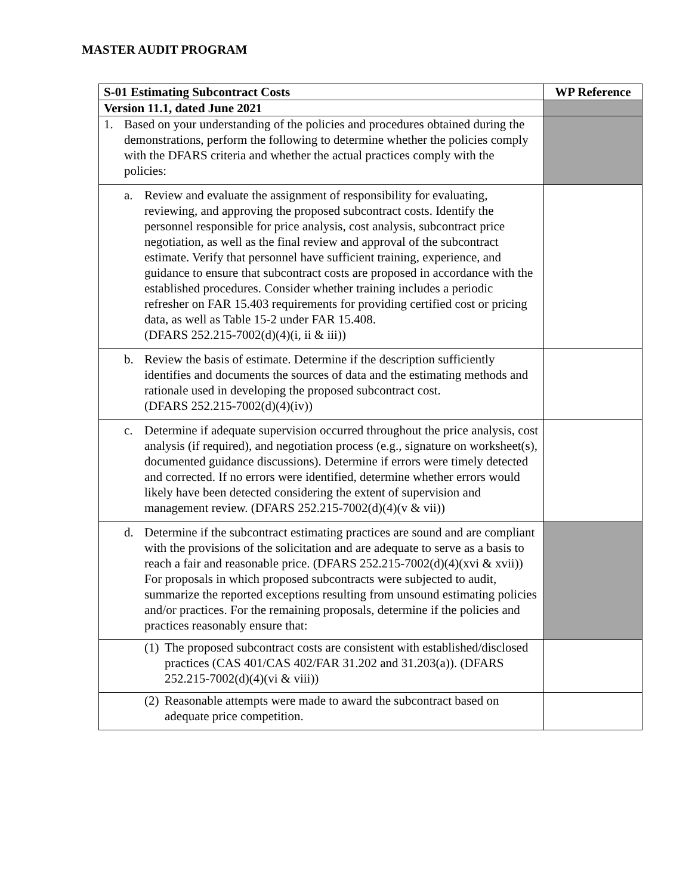MASTER AUDIT PROGRAM
| S-01 Estimating Subcontract Costs | WP Reference |
| --- | --- |
| Version 11.1, dated June 2021 | |
| 1. Based on your understanding of the policies and procedures obtained during the demonstrations, perform the following to determine whether the policies comply with the DFARS criteria and whether the actual practices comply with the policies: | |
| a. Review and evaluate the assignment of responsibility for evaluating, reviewing, and approving the proposed subcontract costs. Identify the personnel responsible for price analysis, cost analysis, subcontract price negotiation, as well as the final review and approval of the subcontract estimate. Verify that personnel have sufficient training, experience, and guidance to ensure that subcontract costs are proposed in accordance with the established procedures. Consider whether training includes a periodic refresher on FAR 15.403 requirements for providing certified cost or pricing data, as well as Table 15-2 under FAR 15.408. (DFARS 252.215-7002(d)(4)(i, ii & iii)) | |
| b. Review the basis of estimate. Determine if the description sufficiently identifies and documents the sources of data and the estimating methods and rationale used in developing the proposed subcontract cost. (DFARS 252.215-7002(d)(4)(iv)) | |
| c. Determine if adequate supervision occurred throughout the price analysis, cost analysis (if required), and negotiation process (e.g., signature on worksheet(s), documented guidance discussions). Determine if errors were timely detected and corrected. If no errors were identified, determine whether errors would likely have been detected considering the extent of supervision and management review. (DFARS 252.215-7002(d)(4)(v & vii)) | |
| d. Determine if the subcontract estimating practices are sound and are compliant with the provisions of the solicitation and are adequate to serve as a basis to reach a fair and reasonable price. (DFARS 252.215-7002(d)(4)(xvi & xvii)) For proposals in which proposed subcontracts were subjected to audit, summarize the reported exceptions resulting from unsound estimating policies and/or practices. For the remaining proposals, determine if the policies and practices reasonably ensure that: | |
| (1) The proposed subcontract costs are consistent with established/disclosed practices (CAS 401/CAS 402/FAR 31.202 and 31.203(a)). (DFARS 252.215-7002(d)(4)(vi & viii)) | |
| (2) Reasonable attempts were made to award the subcontract based on adequate price competition. | |